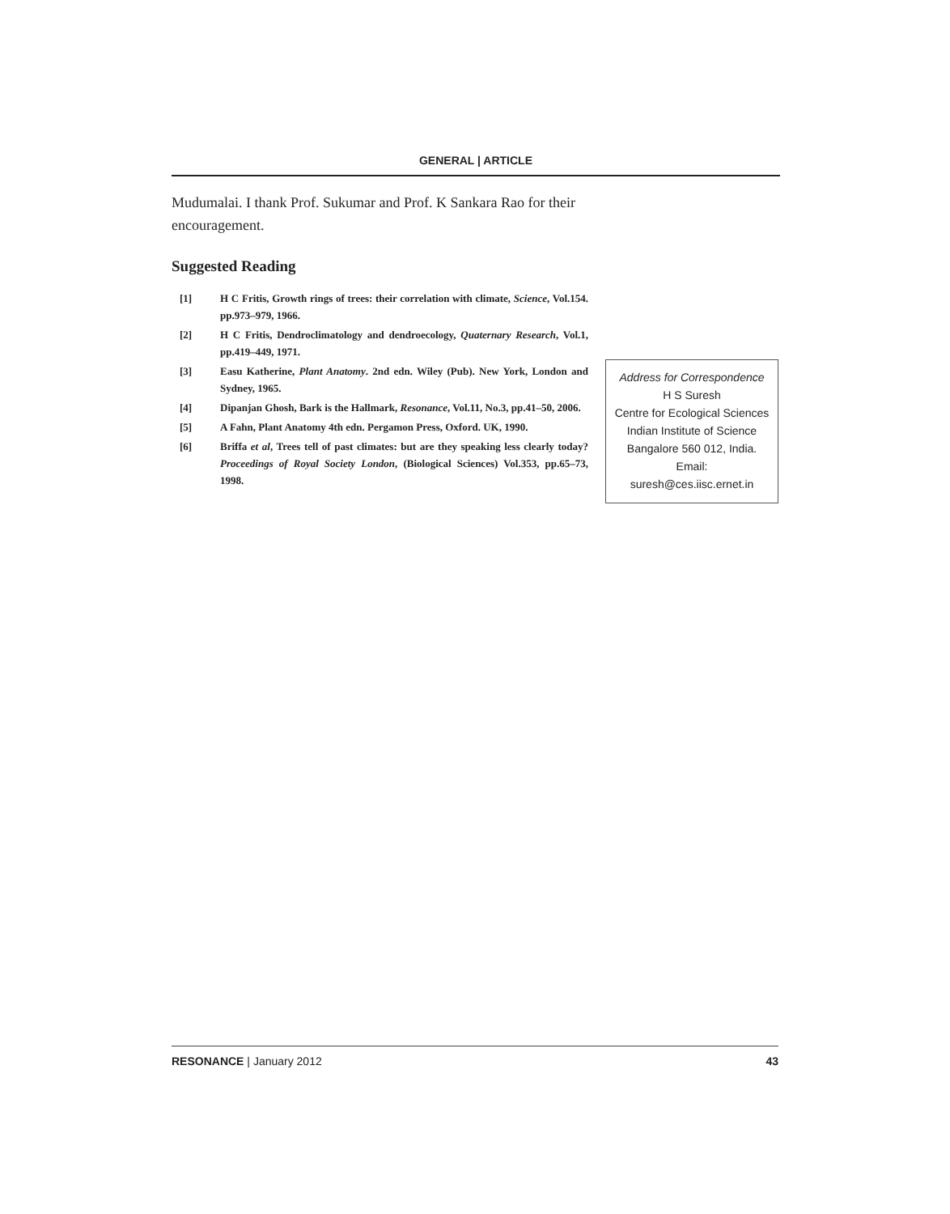GENERAL | ARTICLE
Mudumalai. I thank Prof. Sukumar and Prof. K Sankara Rao for their encouragement.
Suggested Reading
[1] H C Fritis, Growth rings of trees: their correlation with climate, Science, Vol.154. pp.973–979, 1966.
[2] H C Fritis, Dendroclimatology and dendroecology, Quaternary Research, Vol.1, pp.419–449, 1971.
[3] Easu Katherine, Plant Anatomy. 2nd edn. Wiley (Pub). New York, London and Sydney, 1965.
[4] Dipanjan Ghosh, Bark is the Hallmark, Resonance, Vol.11, No.3, pp.41–50, 2006.
[5] A Fahn, Plant Anatomy 4th edn. Pergamon Press, Oxford. UK, 1990.
[6] Briffa et al, Trees tell of past climates: but are they speaking less clearly today? Proceedings of Royal Society London, (Biological Sciences) Vol.353, pp.65–73, 1998.
Address for Correspondence
H S Suresh
Centre for Ecological Sciences
Indian Institute of Science
Bangalore 560 012, India.
Email:
suresh@ces.iisc.ernet.in
RESONANCE | January 2012 43